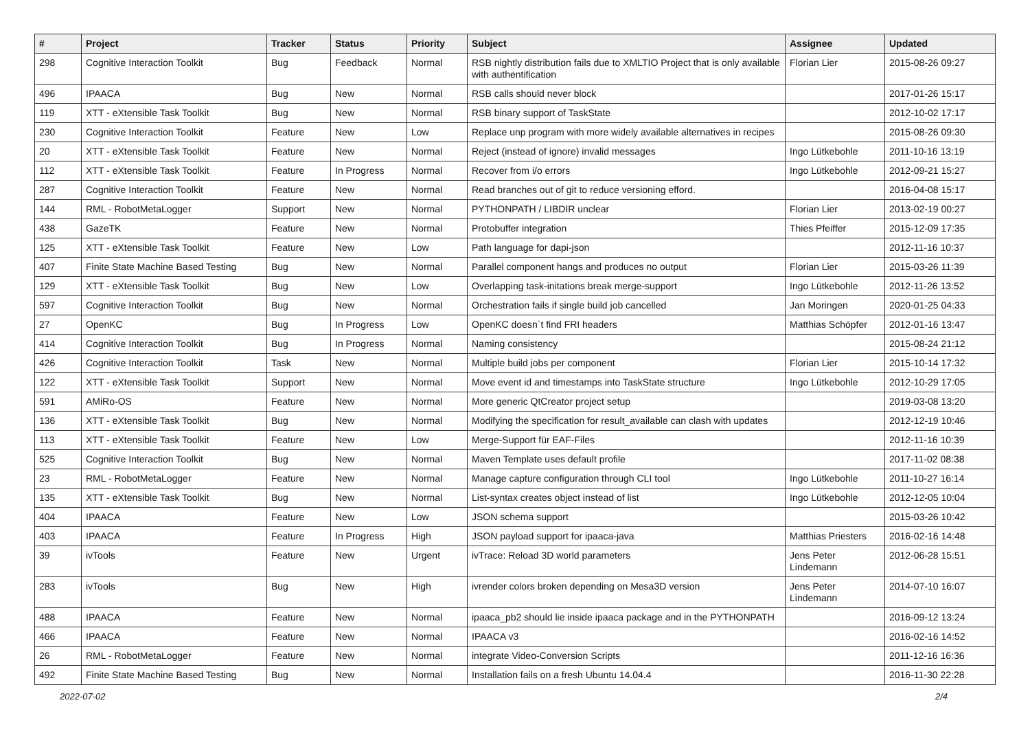| # | Project | Tracker | Status | Priority | Subject | Assignee | Updated |
| --- | --- | --- | --- | --- | --- | --- | --- |
| 298 | Cognitive Interaction Toolkit | Bug | Feedback | Normal | RSB nightly distribution fails due to XMLTIO Project that is only available with authentification | Florian Lier | 2015-08-26 09:27 |
| 496 | IPAACA | Bug | New | Normal | RSB calls should never block | | 2017-01-26 15:17 |
| 119 | XTT - eXtensible Task Toolkit | Bug | New | Normal | RSB binary support of TaskState | | 2012-10-02 17:17 |
| 230 | Cognitive Interaction Toolkit | Feature | New | Low | Replace unp program with more widely available alternatives in recipes | | 2015-08-26 09:30 |
| 20 | XTT - eXtensible Task Toolkit | Feature | New | Normal | Reject (instead of ignore) invalid messages | Ingo Lütkebohle | 2011-10-16 13:19 |
| 112 | XTT - eXtensible Task Toolkit | Feature | In Progress | Normal | Recover from i/o errors | Ingo Lütkebohle | 2012-09-21 15:27 |
| 287 | Cognitive Interaction Toolkit | Feature | New | Normal | Read branches out of git to reduce versioning efford. | | 2016-04-08 15:17 |
| 144 | RML - RobotMetaLogger | Support | New | Normal | PYTHONPATH / LIBDIR unclear | Florian Lier | 2013-02-19 00:27 |
| 438 | GazeTK | Feature | New | Normal | Protobuffer integration | Thies Pfeiffer | 2015-12-09 17:35 |
| 125 | XTT - eXtensible Task Toolkit | Feature | New | Low | Path language for dapi-json | | 2012-11-16 10:37 |
| 407 | Finite State Machine Based Testing | Bug | New | Normal | Parallel component hangs and produces no output | Florian Lier | 2015-03-26 11:39 |
| 129 | XTT - eXtensible Task Toolkit | Bug | New | Low | Overlapping task-initations break merge-support | Ingo Lütkebohle | 2012-11-26 13:52 |
| 597 | Cognitive Interaction Toolkit | Bug | New | Normal | Orchestration fails if single build job cancelled | Jan Moringen | 2020-01-25 04:33 |
| 27 | OpenKC | Bug | In Progress | Low | OpenKC doesn`t find FRI headers | Matthias Schöpfer | 2012-01-16 13:47 |
| 414 | Cognitive Interaction Toolkit | Bug | In Progress | Normal | Naming consistency | | 2015-08-24 21:12 |
| 426 | Cognitive Interaction Toolkit | Task | New | Normal | Multiple build jobs per component | Florian Lier | 2015-10-14 17:32 |
| 122 | XTT - eXtensible Task Toolkit | Support | New | Normal | Move event id and timestamps into TaskState structure | Ingo Lütkebohle | 2012-10-29 17:05 |
| 591 | AMiRo-OS | Feature | New | Normal | More generic QtCreator project setup | | 2019-03-08 13:20 |
| 136 | XTT - eXtensible Task Toolkit | Bug | New | Normal | Modifying the specification for result_available can clash with updates | | 2012-12-19 10:46 |
| 113 | XTT - eXtensible Task Toolkit | Feature | New | Low | Merge-Support für EAF-Files | | 2012-11-16 10:39 |
| 525 | Cognitive Interaction Toolkit | Bug | New | Normal | Maven Template uses default profile | | 2017-11-02 08:38 |
| 23 | RML - RobotMetaLogger | Feature | New | Normal | Manage capture configuration through CLI tool | Ingo Lütkebohle | 2011-10-27 16:14 |
| 135 | XTT - eXtensible Task Toolkit | Bug | New | Normal | List-syntax creates object instead of list | Ingo Lütkebohle | 2012-12-05 10:04 |
| 404 | IPAACA | Feature | New | Low | JSON schema support | | 2015-03-26 10:42 |
| 403 | IPAACA | Feature | In Progress | High | JSON payload support for ipaaca-java | Matthias Priesters | 2016-02-16 14:48 |
| 39 | ivTools | Feature | New | Urgent | ivTrace: Reload 3D world parameters | Jens Peter Lindemann | 2012-06-28 15:51 |
| 283 | ivTools | Bug | New | High | ivrender colors broken depending on Mesa3D version | Jens Peter Lindemann | 2014-07-10 16:07 |
| 488 | IPAACA | Feature | New | Normal | ipaaca_pb2 should lie inside ipaaca package and in the PYTHONPATH | | 2016-09-12 13:24 |
| 466 | IPAACA | Feature | New | Normal | IPAACA v3 | | 2016-02-16 14:52 |
| 26 | RML - RobotMetaLogger | Feature | New | Normal | integrate Video-Conversion Scripts | | 2011-12-16 16:36 |
| 492 | Finite State Machine Based Testing | Bug | New | Normal | Installation fails on a fresh Ubuntu 14.04.4 | | 2016-11-30 22:28 |
2022-07-02 2/4